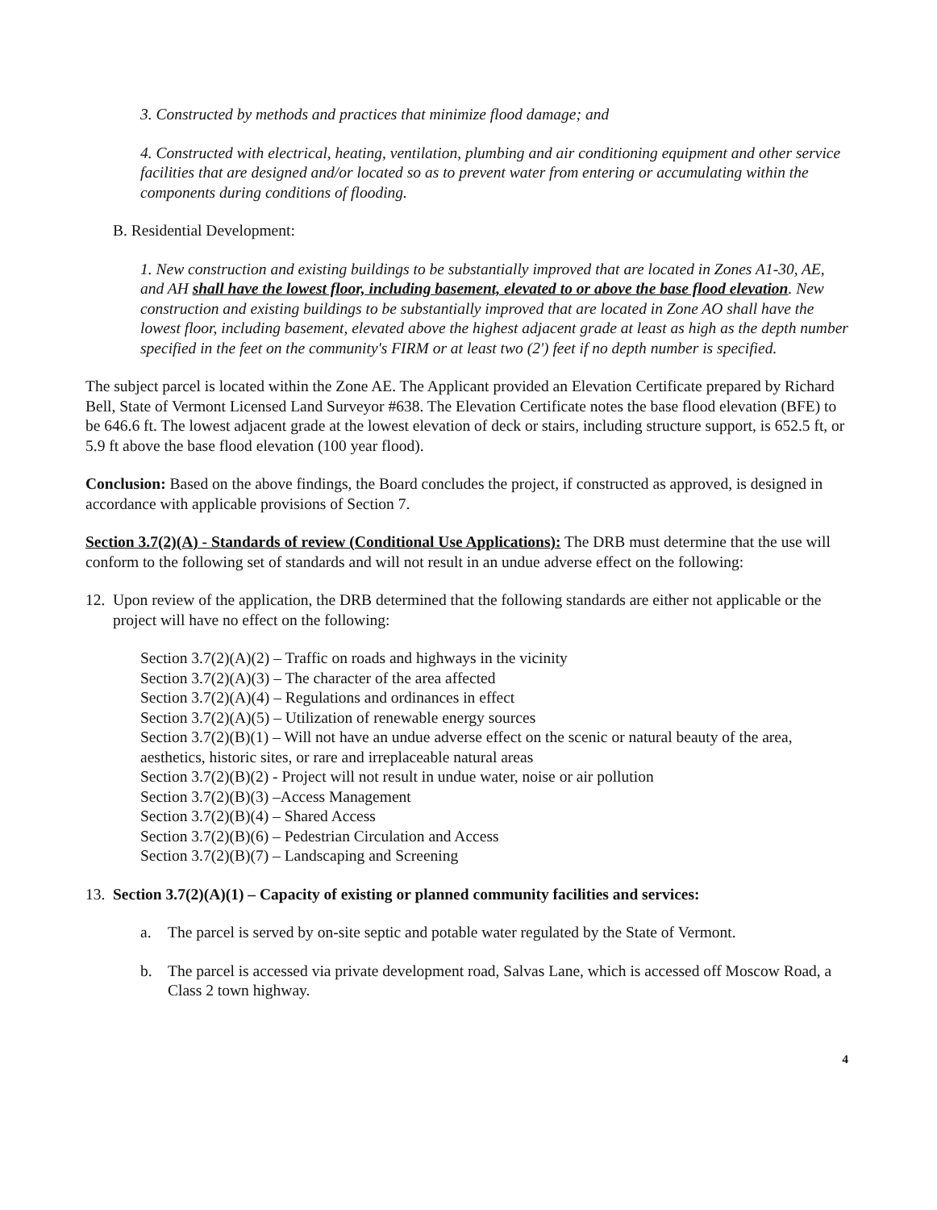3. Constructed by methods and practices that minimize flood damage; and
4. Constructed with electrical, heating, ventilation, plumbing and air conditioning equipment and other service facilities that are designed and/or located so as to prevent water from entering or accumulating within the components during conditions of flooding.
B. Residential Development:
1. New construction and existing buildings to be substantially improved that are located in Zones A1-30, AE, and AH shall have the lowest floor, including basement, elevated to or above the base flood elevation. New construction and existing buildings to be substantially improved that are located in Zone AO shall have the lowest floor, including basement, elevated above the highest adjacent grade at least as high as the depth number specified in the feet on the community's FIRM or at least two (2') feet if no depth number is specified.
The subject parcel is located within the Zone AE. The Applicant provided an Elevation Certificate prepared by Richard Bell, State of Vermont Licensed Land Surveyor #638. The Elevation Certificate notes the base flood elevation (BFE) to be 646.6 ft. The lowest adjacent grade at the lowest elevation of deck or stairs, including structure support, is 652.5 ft, or 5.9 ft above the base flood elevation (100 year flood).
Conclusion: Based on the above findings, the Board concludes the project, if constructed as approved, is designed in accordance with applicable provisions of Section 7.
Section 3.7(2)(A) - Standards of review (Conditional Use Applications): The DRB must determine that the use will conform to the following set of standards and will not result in an undue adverse effect on the following:
12. Upon review of the application, the DRB determined that the following standards are either not applicable or the project will have no effect on the following:
Section 3.7(2)(A)(2) – Traffic on roads and highways in the vicinity
Section 3.7(2)(A)(3) – The character of the area affected
Section 3.7(2)(A)(4) – Regulations and ordinances in effect
Section 3.7(2)(A)(5) – Utilization of renewable energy sources
Section 3.7(2)(B)(1) – Will not have an undue adverse effect on the scenic or natural beauty of the area, aesthetics, historic sites, or rare and irreplaceable natural areas
Section 3.7(2)(B)(2) - Project will not result in undue water, noise or air pollution
Section 3.7(2)(B)(3) –Access Management
Section 3.7(2)(B)(4) – Shared Access
Section 3.7(2)(B)(6) – Pedestrian Circulation and Access
Section 3.7(2)(B)(7) – Landscaping and Screening
13. Section 3.7(2)(A)(1) – Capacity of existing or planned community facilities and services:
a. The parcel is served by on-site septic and potable water regulated by the State of Vermont.
b. The parcel is accessed via private development road, Salvas Lane, which is accessed off Moscow Road, a Class 2 town highway.
4